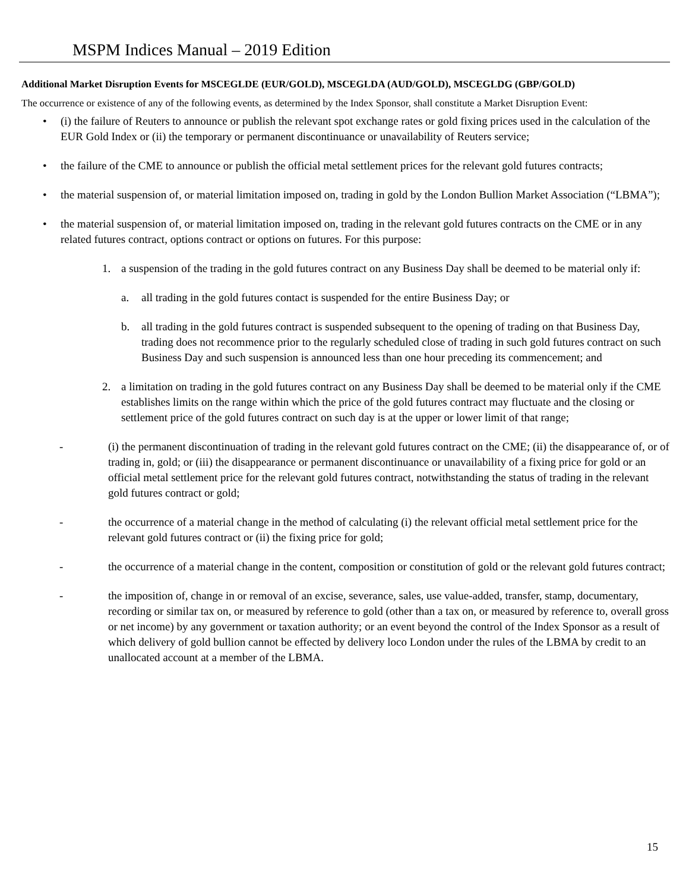MSPM Indices Manual – 2019 Edition
Additional Market Disruption Events for MSCEGLDE (EUR/GOLD), MSCEGLDA (AUD/GOLD), MSCEGLDG (GBP/GOLD)
The occurrence or existence of any of the following events, as determined by the Index Sponsor, shall constitute a Market Disruption Event:
• (i) the failure of Reuters to announce or publish the relevant spot exchange rates or gold fixing prices used in the calculation of the EUR Gold Index or (ii) the temporary or permanent discontinuance or unavailability of Reuters service;
• the failure of the CME to announce or publish the official metal settlement prices for the relevant gold futures contracts;
• the material suspension of, or material limitation imposed on, trading in gold by the London Bullion Market Association (“LBMA”);
• the material suspension of, or material limitation imposed on, trading in the relevant gold futures contracts on the CME or in any related futures contract, options contract or options on futures. For this purpose:
1. a suspension of the trading in the gold futures contract on any Business Day shall be deemed to be material only if:
a. all trading in the gold futures contact is suspended for the entire Business Day; or
b. all trading in the gold futures contract is suspended subsequent to the opening of trading on that Business Day, trading does not recommence prior to the regularly scheduled close of trading in such gold futures contract on such Business Day and such suspension is announced less than one hour preceding its commencement; and
2. a limitation on trading in the gold futures contract on any Business Day shall be deemed to be material only if the CME establishes limits on the range within which the price of the gold futures contract may fluctuate and the closing or settlement price of the gold futures contract on such day is at the upper or lower limit of that range;
- (i) the permanent discontinuation of trading in the relevant gold futures contract on the CME; (ii) the disappearance of, or of trading in, gold; or (iii) the disappearance or permanent discontinuance or unavailability of a fixing price for gold or an official metal settlement price for the relevant gold futures contract, notwithstanding the status of trading in the relevant gold futures contract or gold;
- the occurrence of a material change in the method of calculating (i) the relevant official metal settlement price for the relevant gold futures contract or (ii) the fixing price for gold;
- the occurrence of a material change in the content, composition or constitution of gold or the relevant gold futures contract;
- the imposition of, change in or removal of an excise, severance, sales, use value-added, transfer, stamp, documentary, recording or similar tax on, or measured by reference to gold (other than a tax on, or measured by reference to, overall gross or net income) by any government or taxation authority; or an event beyond the control of the Index Sponsor as a result of which delivery of gold bullion cannot be effected by delivery loco London under the rules of the LBMA by credit to an unallocated account at a member of the LBMA.
15